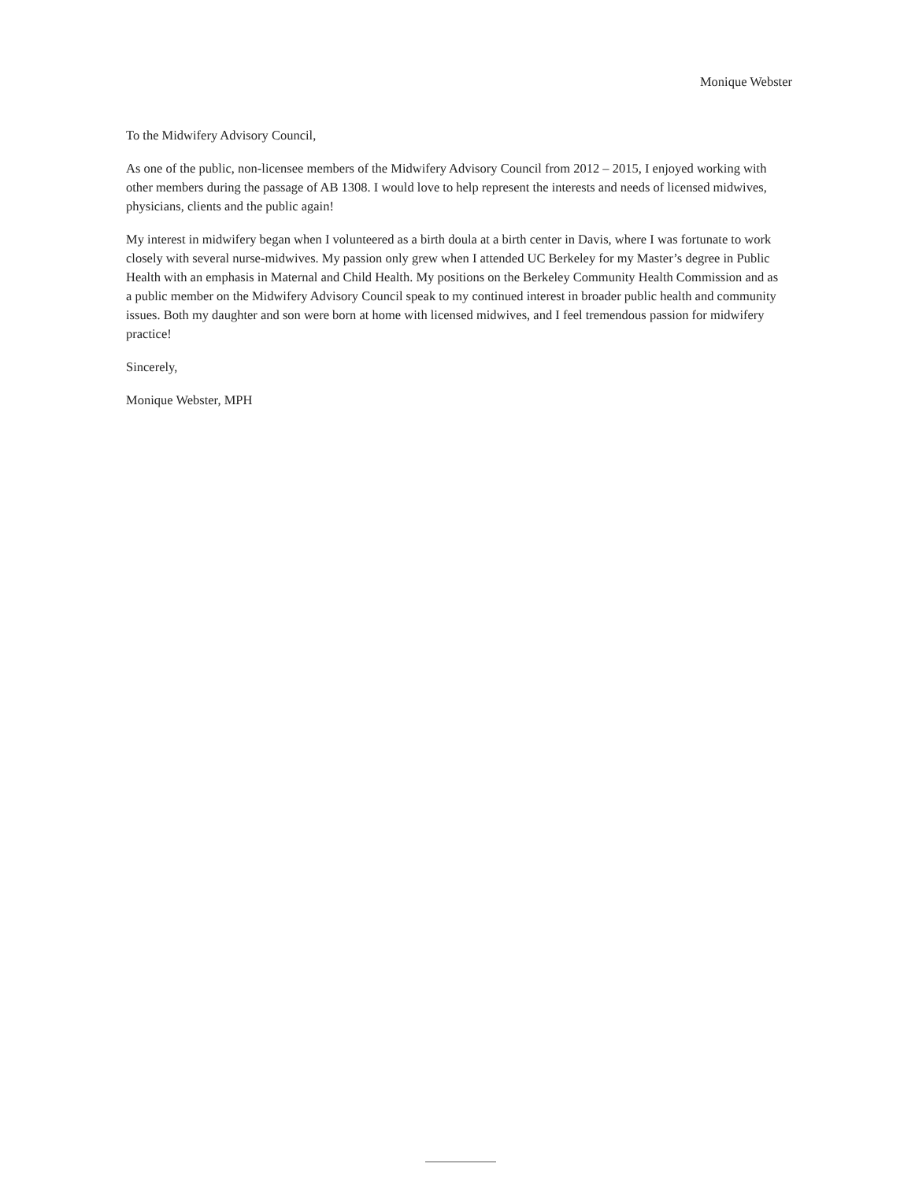Monique Webster
To the Midwifery Advisory Council,
As one of the public, non-licensee members of the Midwifery Advisory Council from 2012 – 2015, I enjoyed working with other members during the passage of AB 1308. I would love to help represent the interests and needs of licensed midwives, physicians, clients and the public again!
My interest in midwifery began when I volunteered as a birth doula at a birth center in Davis, where I was fortunate to work closely with several nurse-midwives. My passion only grew when I attended UC Berkeley for my Master’s degree in Public Health with an emphasis in Maternal and Child Health. My positions on the Berkeley Community Health Commission and as a public member on the Midwifery Advisory Council speak to my continued interest in broader public health and community issues. Both my daughter and son were born at home with licensed midwives, and I feel tremendous passion for midwifery practice!
Sincerely,
Monique Webster, MPH